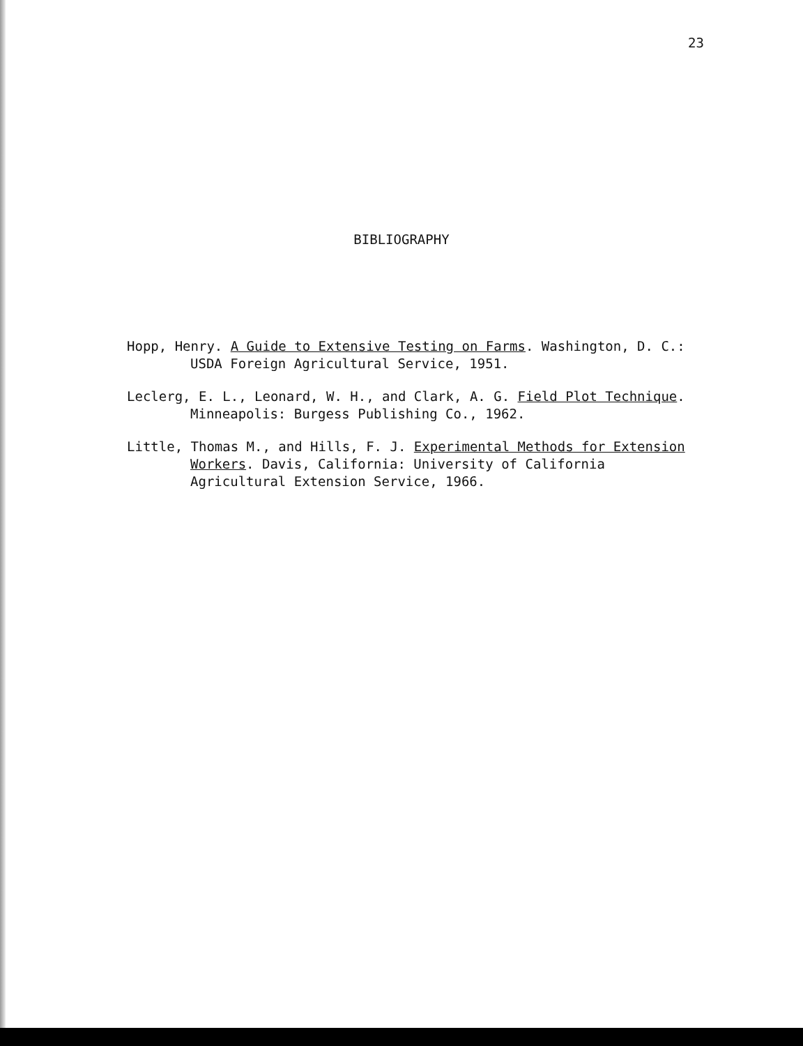23
BIBLIOGRAPHY
Hopp, Henry. A Guide to Extensive Testing on Farms. Washington, D. C.: USDA Foreign Agricultural Service, 1951.
Leclerg, E. L., Leonard, W. H., and Clark, A. G. Field Plot Technique. Minneapolis: Burgess Publishing Co., 1962.
Little, Thomas M., and Hills, F. J. Experimental Methods for Extension Workers. Davis, California: University of California Agricultural Extension Service, 1966.